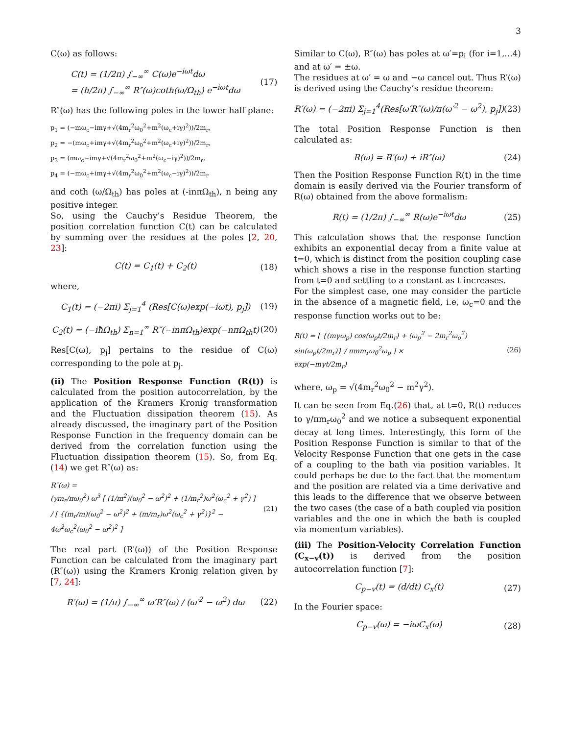3
C(ω) as follows:
C(t) = (1/2π) ∫<sub>−∞</sub><sup>∞</sup> C(ω)e<sup>−iωt</sup>dω
= (ħ/2π) ∫<sub>−∞</sub><sup>∞</sup> R″(ω)coth(ω/Ω<sub>th</sub>) e<sup>−iωt</sup>dω
(17)
R″(ω) has the following poles in the lower half plane:
p<sub>1</sub> = (−mω<sub>c</sub>−imγ+√(4m<sub>r</sub><sup>2</sup>ω<sub>0</sub><sup>2</sup>+m<sup>2</sup>(ω<sub>c</sub>+iγ)<sup>2</sup>))/2m<sub>r</sub>,
p<sub>2</sub> = −(mω<sub>c</sub>+imγ+√(4m<sub>r</sub><sup>2</sup>ω<sub>0</sub><sup>2</sup>+m<sup>2</sup>(ω<sub>c</sub>+iγ)<sup>2</sup>))/2m<sub>r</sub>,
p<sub>3</sub> = (mω<sub>c</sub>−imγ+√(4m<sub>r</sub><sup>2</sup>ω<sub>0</sub><sup>2</sup>+m<sup>2</sup>(ω<sub>c</sub>−iγ)<sup>2</sup>))/2m<sub>r</sub>,
p<sub>4</sub> = (−mω<sub>c</sub>+imγ+√(4m<sub>r</sub><sup>2</sup>ω<sub>0</sub><sup>2</sup>+m<sup>2</sup>(ω<sub>c</sub>−iγ)<sup>2</sup>))/2m<sub>r</sub>
and coth (ω/Ω<sub>th</sub>) has poles at (-inπΩ<sub>th</sub>), n being any positive integer.
So, using the Cauchy’s Residue Theorem, the position correlation function C(t) can be calculated by summing over the residues at the poles [2, 20, 23]:
C(t) = C<sub>1</sub>(t) + C<sub>2</sub>(t) (18)
where,
C<sub>1</sub>(t) = (−2πi) Σ<sub>j=1</sub><sup>4</sup> (Res[C(ω)exp(−iωt), p<sub>j</sub>])
(19)
C<sub>2</sub>(t) = (−iħΩ<sub>th</sub>) Σ<sub>n=1</sub><sup>∞</sup> R″(−inπΩ<sub>th</sub>)exp(−nπΩ<sub>th</sub>t)
(20)
Res[C(ω), p<sub>j</sub>] pertains to the residue of C(ω) corresponding to the pole at p<sub>j</sub>.
(ii) The Position Response Function (R(t)) is calculated from the position autocorrelation, by the application of the Kramers Kronig transformation and the Fluctuation dissipation theorem (15). As already discussed, the imaginary part of the Position Response Function in the frequency domain can be derived from the correlation function using the Fluctuation dissipation theorem (15). So, from Eq.(14) we get R″(ω) as:
R″(ω) =
(γm<sub>r</sub>/πω<sub>0</sub><sup>2</sup>) ω<sup>3</sup> [ (1/m<sup>2</sup>)(ω<sub>0</sub><sup>2</sup> − ω<sup>2</sup>)<sup>2</sup> + (1/m<sub>r</sub><sup>2</sup>)ω<sup>2</sup>(ω<sub>c</sub><sup>2</sup> + γ<sup>2</sup>) ]
/ [ {(m<sub>r</sub>/m)(ω<sub>0</sub><sup>2</sup> − ω<sup>2</sup>)<sup>2</sup> + (m/m<sub>r</sub>)ω<sup>2</sup>(ω<sub>c</sub><sup>2</sup> + γ<sup>2</sup>)}<sup>2</sup> − 4ω<sup>2</sup>ω<sub>c</sub><sup>2</sup>(ω<sub>0</sub><sup>2</sup> − ω<sup>2</sup>)<sup>2</sup> ]
(21)
The real part (R′(ω)) of the Position Response Function can be calculated from the imaginary part (R″(ω)) using the Kramers Kronig relation given by [7, 24]:
R′(ω) = (1/π) ∫<sub>−∞</sub><sup>∞</sup> ω′R″(ω) / (ω′<sup>2</sup> − ω<sup>2</sup>) dω
(22)
Similar to C(ω), R″(ω) has poles at ω′=p<sub>i</sub> (for i=1,...4) and at ω′ = ±ω.
The residues at ω′ = ω and −ω cancel out. Thus R′(ω) is derived using the Cauchy’s residue theorem:
R′(ω) = (−2πi) Σ<sub>j=1</sub><sup>4</sup>(Res[ω′R″(ω)/π(ω′<sup>2</sup> − ω<sup>2</sup>), p<sub>j</sub>])
(23)
The total Position Response Function is then calculated as:
R(ω) = R′(ω) + iR″(ω) (24)
Then the Position Response Function R(t) in the time domain is easily derived via the Fourier transform of R(ω) obtained from the above formalism:
R(t) = (1/2π) ∫<sub>−∞</sub><sup>∞</sup> R(ω)e<sup>−iωt</sup>dω (25)
This calculation shows that the response function exhibits an exponential decay from a finite value at t=0, which is distinct from the position coupling case which shows a rise in the response function starting from t=0 and settling to a constant as t increases.
For the simplest case, one may consider the particle in the absence of a magnetic field, i.e, ω<sub>c</sub>=0 and the response function works out to be:
R(t) = [ {(mγω<sub>p</sub>) cos(ω<sub>p</sub>t/2m<sub>r</sub>) + (ω<sub>p</sub><sup>2</sup> − 2m<sub>r</sub><sup>2</sup>ω<sub>o</sub><sup>2</sup>) sin(ω<sub>p</sub>t/2m<sub>r</sub>)} / πmm<sub>r</sub>ω<sub>0</sub><sup>2</sup>ω<sub>p</sub> ] ×
exp(−mγt/2m<sub>r</sub>)
(26)
where, ω<sub>p</sub> = √(4m<sub>r</sub><sup>2</sup>ω<sub>0</sub><sup>2</sup> − m<sup>2</sup>γ<sup>2</sup>).
It can be seen from Eq.(26) that, at t=0, R(t) reduces to γ/πm<sub>r</sub>ω<sub>0</sub><sup>2</sup> and we notice a subsequent exponential decay at long times. Interestingly, this form of the Position Response Function is similar to that of the Velocity Response Function that one gets in the case of a coupling to the bath via position variables. It could perhaps be due to the fact that the momentum and the position are related via a time derivative and this leads to the difference that we observe between the two cases (the case of a bath coupled via position variables and the one in which the bath is coupled via momentum variables).
(iii) The Position-Velocity Correlation Function (C<sub>x−v</sub>(t)) is derived from the position autocorrelation function [7]:
C<sub>p−v</sub>(t) = (d/dt) C<sub>x</sub>(t) (27)
In the Fourier space:
C<sub>p−v</sub>(ω) = −iωC<sub>x</sub>(ω) (28)